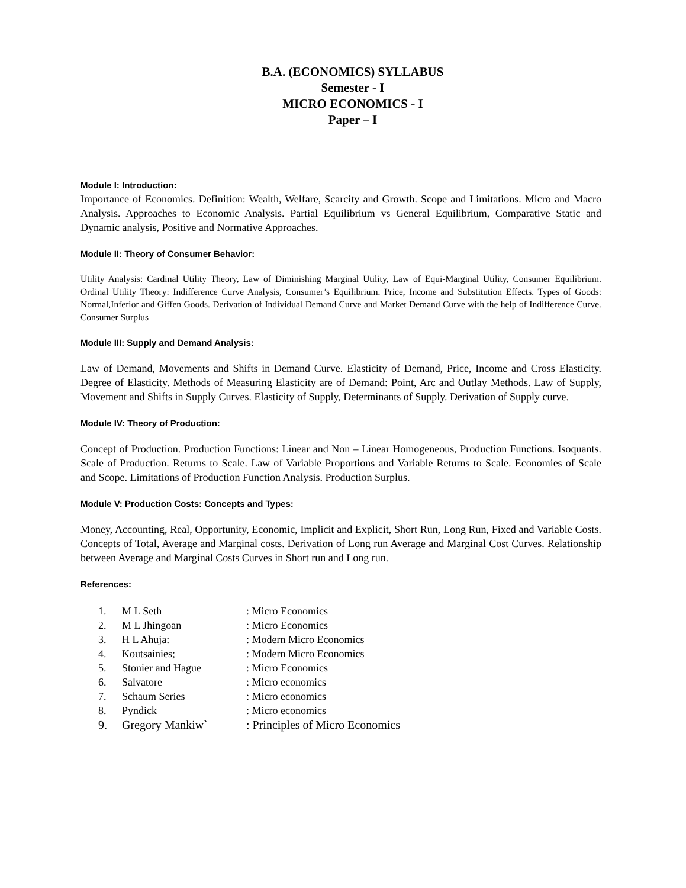B.A. (ECONOMICS) SYLLABUS
Semester - I
MICRO ECONOMICS - I
Paper – I
Module I: Introduction:
Importance of Economics. Definition: Wealth, Welfare, Scarcity and Growth. Scope and Limitations. Micro and Macro Analysis. Approaches to Economic Analysis. Partial Equilibrium vs General Equilibrium, Comparative Static and Dynamic analysis, Positive and Normative Approaches.
Module II: Theory of Consumer Behavior:
Utility Analysis: Cardinal Utility Theory, Law of Diminishing Marginal Utility, Law of Equi-Marginal Utility, Consumer Equilibrium. Ordinal Utility Theory: Indifference Curve Analysis, Consumer’s Equilibrium. Price, Income and Substitution Effects. Types of Goods: Normal,Inferior and Giffen Goods. Derivation of Individual Demand Curve and Market Demand Curve with the help of Indifference Curve. Consumer Surplus
Module III: Supply and Demand Analysis:
Law of Demand, Movements and Shifts in Demand Curve. Elasticity of Demand, Price, Income and Cross Elasticity. Degree of Elasticity. Methods of Measuring Elasticity are of Demand: Point, Arc and Outlay Methods. Law of Supply, Movement and Shifts in Supply Curves. Elasticity of Supply, Determinants of Supply. Derivation of Supply curve.
Module IV: Theory of Production:
Concept of Production. Production Functions: Linear and Non – Linear Homogeneous, Production Functions. Isoquants. Scale of Production. Returns to Scale. Law of Variable Proportions and Variable Returns to Scale. Economies of Scale and Scope. Limitations of Production Function Analysis. Production Surplus.
Module V: Production Costs: Concepts and Types:
Money, Accounting, Real, Opportunity, Economic, Implicit and Explicit, Short Run, Long Run, Fixed and Variable Costs. Concepts of Total, Average and Marginal costs. Derivation of Long run Average and Marginal Cost Curves. Relationship between Average and Marginal Costs Curves in Short run and Long run.
References:
| 1. | M L Seth | : Micro Economics |
| 2. | M L Jhingoan | : Micro Economics |
| 3. | H L Ahuja: | : Modern Micro Economics |
| 4. | Koutsainies; | : Modern Micro Economics |
| 5. | Stonier and Hague | : Micro Economics |
| 6. | Salvatore | : Micro economics |
| 7. | Schaum Series | : Micro economics |
| 8. | Pyndick | : Micro economics |
| 9. | Gregory Mankiw` | : Principles of Micro Economics |